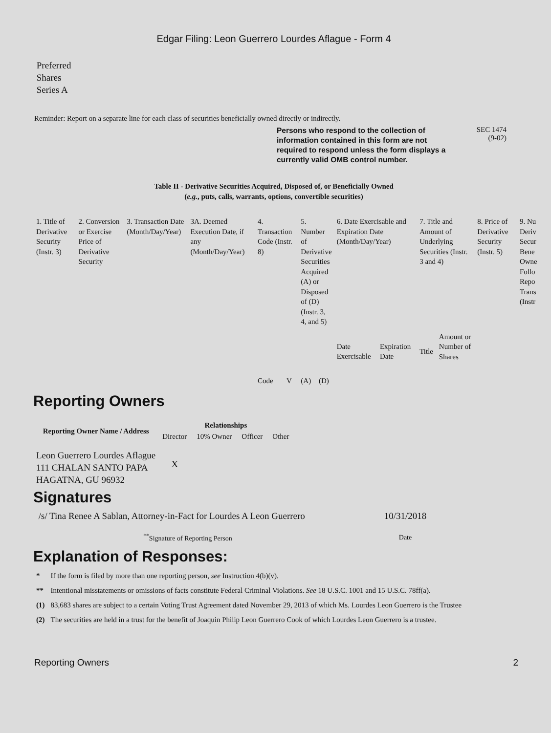Edgar Filing: Leon Guerrero Lourdes Aflague - Form 4
Preferred
Shares
Series A
Reminder: Report on a separate line for each class of securities beneficially owned directly or indirectly.
Persons who respond to the collection of information contained in this form are not required to respond unless the form displays a currently valid OMB control number. SEC 1474
(9-02)
Table II - Derivative Securities Acquired, Disposed of, or Beneficially Owned
(e.g., puts, calls, warrants, options, convertible securities)
| 1. Title of Derivative Security (Instr. 3) | 2. Conversion or Exercise Price of Derivative Security | 3. Transaction Date (Month/Day/Year) | 3A. Deemed Execution Date, if any (Month/Day/Year) | 4. Transaction Code (Instr. 8) | | 5. Number of Derivative Securities Acquired (A) or Disposed of (D) (Instr. 3, 4, and 5) | | 6. Date Exercisable and Expiration Date (Month/Day/Year) | | 7. Title and Amount of Underlying Securities (Instr. 3 and 4) | | 8. Price of Derivative Security (Instr. 5) | 9. Nu Deriv Secur Bene Owne Follo Repo Trans (Instr |
| | | | | Code | V | (A) | (D) | Date Exercisable | Expiration Date | Title | Amount or Number of Shares | | |
Reporting Owners
| Reporting Owner Name / Address | Relationships | | | |
| --- | --- | --- | --- | --- |
| | Director | 10% Owner | Officer | Other |
| Leon Guerrero Lourdes Aflague 111 CHALAN SANTO PAPA HAGATNA, GU 96932 | X | | | |
Signatures
| /s/ Tina Renee A Sablan, Attorney-in-Fact for Lourdes A Leon Guerrero | 10/31/2018 |
| <sup>**</sup> Signature of Reporting Person | Date |
Explanation of Responses:
| * | If the form is filed by more than one reporting person, see Instruction 4(b)(v). |
| ** | Intentional misstatements or omissions of facts constitute Federal Criminal Violations. See 18 U.S.C. 1001 and 15 U.S.C. 78ff(a). |
| (1) | 83,683 shares are subject to a certain Voting Trust Agreement dated November 29, 2013 of which Ms. Lourdes Leon Guerrero is the Trustee |
| (2) | The securities are held in a trust for the benefit of Joaquin Philip Leon Guerrero Cook of which Lourdes Leon Guerrero is a trustee. |
Reporting Owners 2